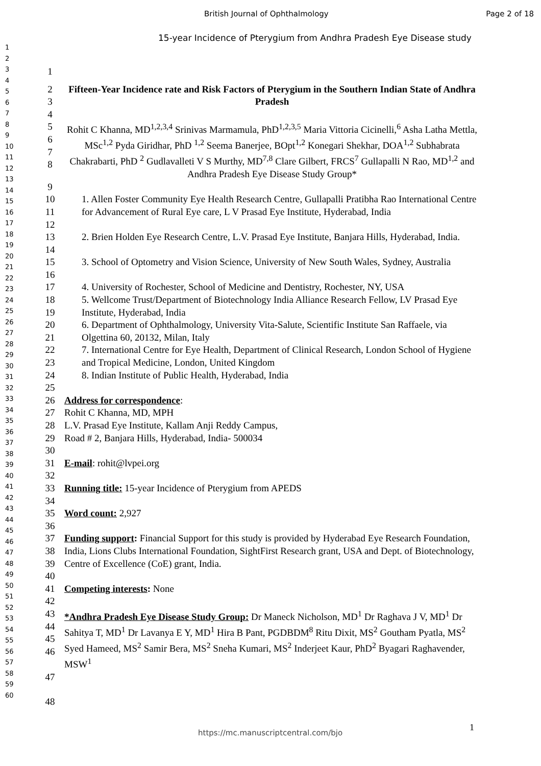British Journal of Ophthalmology Page 2 of 18
15-year Incidence of Pterygium from Andhra Pradesh Eye Disease study
1
2
3
4
5
6
7
8
9
10
11
12
13
14
15
16
17
18
19
20
21
22
23
24
25
26
27
28
29
30
31
32
33
34
35
36
37
38
39
40
41
42
43
44
45
46
47
48
49
50
51
52
53
54
55
56
57
58
59
60
1
2
3 Fifteen-Year Incidence rate and Risk Factors of Pterygium in the Southern Indian State of Andhra Pradesh
4
5
6
7
8 Rohit C Khanna, MD<sup>1,2,3,4</sup> Srinivas Marmamula, PhD<sup>1,2,3,5</sup> Maria Vittoria Cicinelli,<sup>6</sup> Asha Latha Mettla, MSc<sup>1,2</sup> Pyda Giridhar, PhD <sup>1,2</sup> Seema Banerjee, BOpt<sup>1,2</sup> Konegari Shekhar, DOA<sup>1,2</sup> Subhabrata Chakrabarti, PhD <sup>2</sup> Gudlavalleti V S Murthy, MD<sup>7,8</sup> Clare Gilbert, FRCS<sup>7</sup> Gullapalli N Rao, MD<sup>1,2</sup> and Andhra Pradesh Eye Disease Study Group*
9
10
11
12 1. Allen Foster Community Eye Health Research Centre, Gullapalli Pratibha Rao International Centre for Advancement of Rural Eye care, L V Prasad Eye Institute, Hyderabad, India
13
14 2. Brien Holden Eye Research Centre, L.V. Prasad Eye Institute, Banjara Hills, Hyderabad, India.
15
16 3. School of Optometry and Vision Science, University of New South Wales, Sydney, Australia
17 4. University of Rochester, School of Medicine and Dentistry, Rochester, NY, USA
18
19 5. Wellcome Trust/Department of Biotechnology India Alliance Research Fellow, LV Prasad Eye Institute, Hyderabad, India
20
21 6. Department of Ophthalmology, University Vita-Salute, Scientific Institute San Raffaele, via Olgettina 60, 20132, Milan, Italy
22
23 7. International Centre for Eye Health, Department of Clinical Research, London School of Hygiene and Tropical Medicine, London, United Kingdom
24 8. Indian Institute of Public Health, Hyderabad, India
25
26 Address for correspondence:
27 Rohit C Khanna, MD, MPH
28 L.V. Prasad Eye Institute, Kallam Anji Reddy Campus,
29 Road # 2, Banjara Hills, Hyderabad, India- 500034
30
31 E-mail: rohit@lvpei.org
32
33 Running title: 15-year Incidence of Pterygium from APEDS
34
35 Word count: 2,927
36
37
38
39 Funding support: Financial Support for this study is provided by Hyderabad Eye Research Foundation, India, Lions Clubs International Foundation, SightFirst Research grant, USA and Dept. of Biotechnology, Centre of Excellence (CoE) grant, India.
40
41 Competing interests: None
42
43
44
45
46 *Andhra Pradesh Eye Disease Study Group: Dr Maneck Nicholson, MD<sup>1</sup> Dr Raghava J V, MD<sup>1</sup> Dr Sahitya T, MD<sup>1</sup> Dr Lavanya E Y, MD<sup>1</sup> Hira B Pant, PGDBDM<sup>8</sup> Ritu Dixit, MS<sup>2</sup> Goutham Pyatla, MS<sup>2</sup> Syed Hameed, MS<sup>2</sup> Samir Bera, MS<sup>2</sup> Sneha Kumari, MS<sup>2</sup> Inderjeet Kaur, PhD<sup>2</sup> Byagari Raghavender, MSW<sup>1</sup>
47
48
1
https://mc.manuscriptcentral.com/bjo